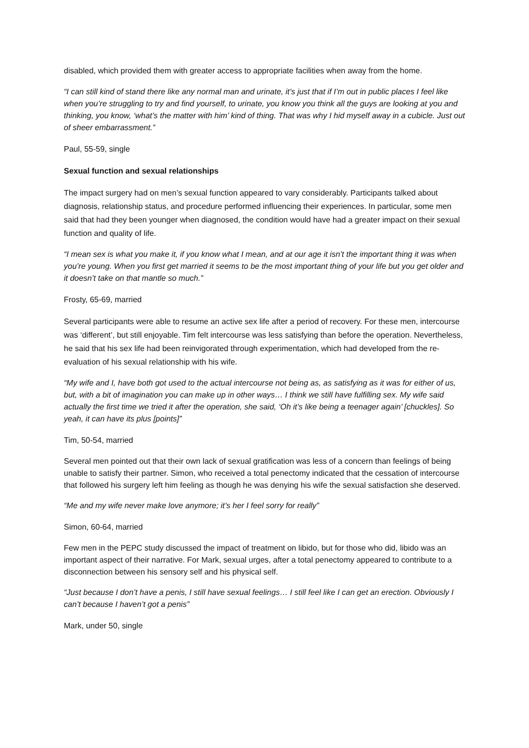disabled, which provided them with greater access to appropriate facilities when away from the home.
“I can still kind of stand there like any normal man and urinate, it’s just that if I’m out in public places I feel like when you’re struggling to try and find yourself, to urinate, you know you think all the guys are looking at you and thinking, you know, ‘what’s the matter with him’ kind of thing. That was why I hid myself away in a cubicle. Just out of sheer embarrassment.”
Paul, 55-59, single
Sexual function and sexual relationships
The impact surgery had on men’s sexual function appeared to vary considerably. Participants talked about diagnosis, relationship status, and procedure performed influencing their experiences. In particular, some men said that had they been younger when diagnosed, the condition would have had a greater impact on their sexual function and quality of life.
“I mean sex is what you make it, if you know what I mean, and at our age it isn’t the important thing it was when you’re young. When you first get married it seems to be the most important thing of your life but you get older and it doesn’t take on that mantle so much.”
Frosty, 65-69, married
Several participants were able to resume an active sex life after a period of recovery. For these men, intercourse was ‘different’, but still enjoyable. Tim felt intercourse was less satisfying than before the operation. Nevertheless, he said that his sex life had been reinvigorated through experimentation, which had developed from the re-evaluation of his sexual relationship with his wife.
“My wife and I, have both got used to the actual intercourse not being as, as satisfying as it was for either of us, but, with a bit of imagination you can make up in other ways… I think we still have fulfilling sex. My wife said actually the first time we tried it after the operation, she said, ‘Oh it’s like being a teenager again’ [chuckles]. So yeah, it can have its plus [points]”
Tim, 50-54, married
Several men pointed out that their own lack of sexual gratification was less of a concern than feelings of being unable to satisfy their partner. Simon, who received a total penectomy indicated that the cessation of intercourse that followed his surgery left him feeling as though he was denying his wife the sexual satisfaction she deserved.
“Me and my wife never make love anymore; it’s her I feel sorry for really”
Simon, 60-64, married
Few men in the PEPC study discussed the impact of treatment on libido, but for those who did, libido was an important aspect of their narrative. For Mark, sexual urges, after a total penectomy appeared to contribute to a disconnection between his sensory self and his physical self.
“Just because I don’t have a penis, I still have sexual feelings… I still feel like I can get an erection. Obviously I can’t because I haven’t got a penis”
Mark, under 50, single